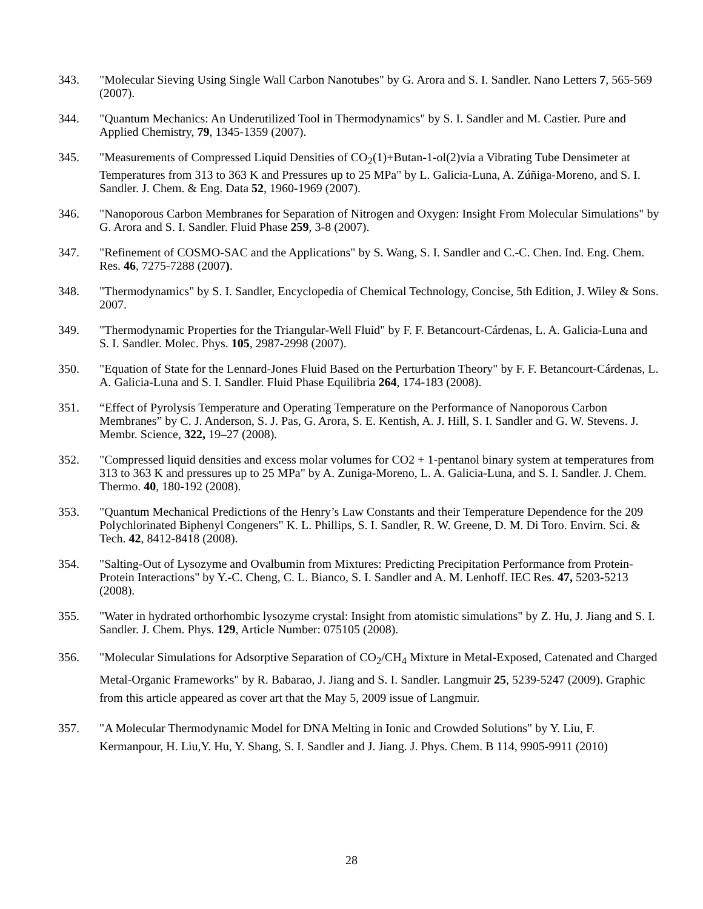343. "Molecular Sieving Using Single Wall Carbon Nanotubes" by G. Arora and S. I. Sandler. Nano Letters 7, 565-569 (2007).
344. "Quantum Mechanics: An Underutilized Tool in Thermodynamics" by S. I. Sandler and M. Castier. Pure and Applied Chemistry, 79, 1345-1359 (2007).
345. "Measurements of Compressed Liquid Densities of CO<sub>2</sub>(1)+Butan-1-ol(2)via a Vibrating Tube Densimeter at Temperatures from 313 to 363 K and Pressures up to 25 MPa" by L. Galicia-Luna, A. Zúñiga-Moreno, and S. I. Sandler. J. Chem. & Eng. Data 52, 1960-1969 (2007).
346. "Nanoporous Carbon Membranes for Separation of Nitrogen and Oxygen: Insight From Molecular Simulations" by G. Arora and S. I. Sandler. Fluid Phase 259, 3-8 (2007).
347. "Refinement of COSMO-SAC and the Applications" by S. Wang, S. I. Sandler and C.-C. Chen. Ind. Eng. Chem. Res. 46, 7275-7288 (2007).
348. "Thermodynamics" by S. I. Sandler, Encyclopedia of Chemical Technology, Concise, 5th Edition, J. Wiley & Sons. 2007.
349. "Thermodynamic Properties for the Triangular-Well Fluid" by F. F. Betancourt-Cárdenas, L. A. Galicia-Luna and S. I. Sandler. Molec. Phys. 105, 2987-2998 (2007).
350. "Equation of State for the Lennard-Jones Fluid Based on the Perturbation Theory" by F. F. Betancourt-Cárdenas, L. A. Galicia-Luna and S. I. Sandler. Fluid Phase Equilibria 264, 174-183 (2008).
351. “Effect of Pyrolysis Temperature and Operating Temperature on the Performance of Nanoporous Carbon Membranes” by C. J. Anderson, S. J. Pas, G. Arora, S. E. Kentish, A. J. Hill, S. I. Sandler and G. W. Stevens. J. Membr. Science, 322, 19–27 (2008).
352. "Compressed liquid densities and excess molar volumes for CO2 + 1-pentanol binary system at temperatures from 313 to 363 K and pressures up to 25 MPa" by A. Zuniga-Moreno, L. A. Galicia-Luna, and S. I. Sandler. J. Chem. Thermo. 40, 180-192 (2008).
353. "Quantum Mechanical Predictions of the Henry’s Law Constants and their Temperature Dependence for the 209 Polychlorinated Biphenyl Congeners" K. L. Phillips, S. I. Sandler, R. W. Greene, D. M. Di Toro. Envirn. Sci. & Tech. 42, 8412-8418 (2008).
354. "Salting-Out of Lysozyme and Ovalbumin from Mixtures: Predicting Precipitation Performance from Protein-Protein Interactions" by Y.-C. Cheng, C. L. Bianco, S. I. Sandler and A. M. Lenhoff. IEC Res. 47, 5203-5213 (2008).
355. "Water in hydrated orthorhombic lysozyme crystal: Insight from atomistic simulations" by Z. Hu, J. Jiang and S. I. Sandler. J. Chem. Phys. 129, Article Number: 075105 (2008).
356. "Molecular Simulations for Adsorptive Separation of CO<sub>2</sub>/CH<sub>4</sub> Mixture in Metal-Exposed, Catenated and Charged Metal-Organic Frameworks" by R. Babarao, J. Jiang and S. I. Sandler. Langmuir 25, 5239-5247 (2009). Graphic from this article appeared as cover art that the May 5, 2009 issue of Langmuir.
357. "A Molecular Thermodynamic Model for DNA Melting in Ionic and Crowded Solutions" by Y. Liu, F. Kermanpour, H. Liu,Y. Hu, Y. Shang, S. I. Sandler and J. Jiang. J. Phys. Chem. B 114, 9905-9911 (2010)
28